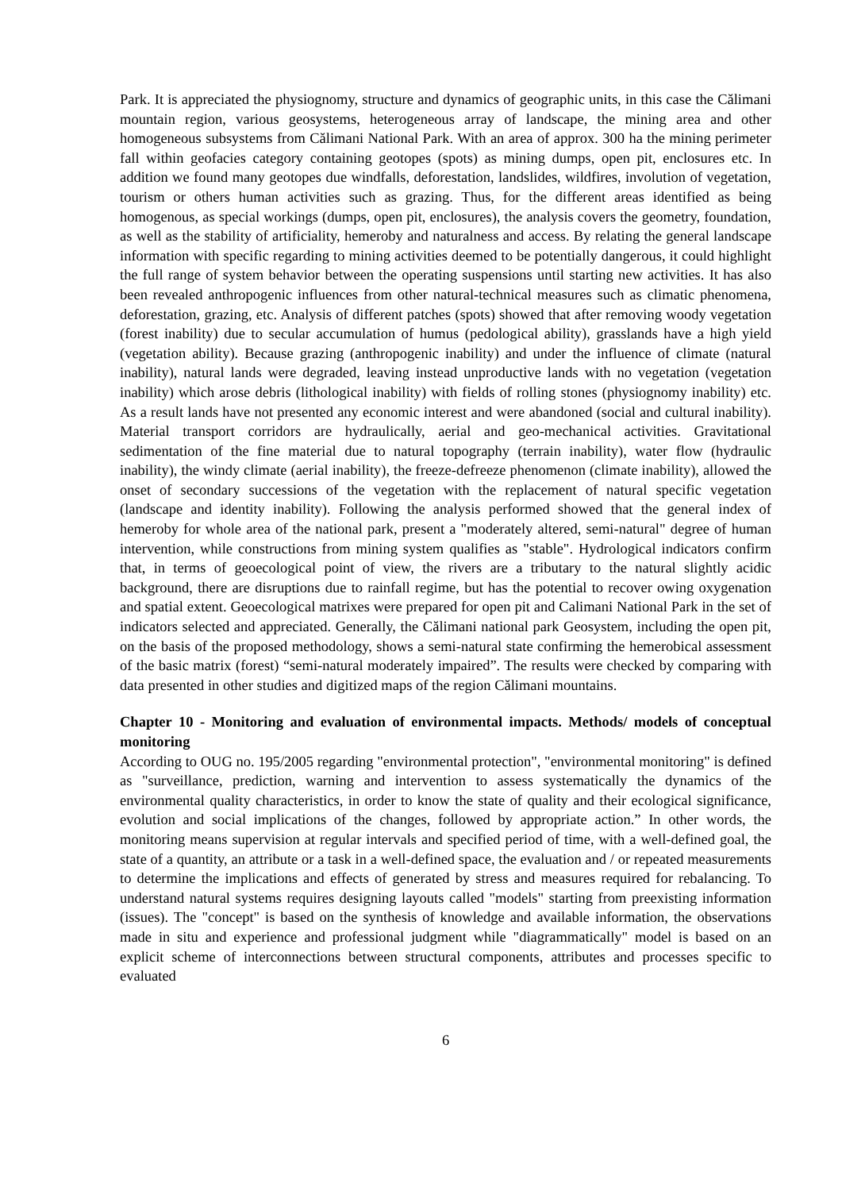Park. It is appreciated the physiognomy, structure and dynamics of geographic units, in this case the Călimani mountain region, various geosystems, heterogeneous array of landscape, the mining area and other homogeneous subsystems from Călimani National Park. With an area of approx. 300 ha the mining perimeter fall within geofacies category containing geotopes (spots) as mining dumps, open pit, enclosures etc. In addition we found many geotopes due windfalls, deforestation, landslides, wildfires, involution of vegetation, tourism or others human activities such as grazing. Thus, for the different areas identified as being homogenous, as special workings (dumps, open pit, enclosures), the analysis covers the geometry, foundation, as well as the stability of artificiality, hemeroby and naturalness and access. By relating the general landscape information with specific regarding to mining activities deemed to be potentially dangerous, it could highlight the full range of system behavior between the operating suspensions until starting new activities. It has also been revealed anthropogenic influences from other natural-technical measures such as climatic phenomena, deforestation, grazing, etc. Analysis of different patches (spots) showed that after removing woody vegetation (forest inability) due to secular accumulation of humus (pedological ability), grasslands have a high yield (vegetation ability). Because grazing (anthropogenic inability) and under the influence of climate (natural inability), natural lands were degraded, leaving instead unproductive lands with no vegetation (vegetation inability) which arose debris (lithological inability) with fields of rolling stones (physiognomy inability) etc. As a result lands have not presented any economic interest and were abandoned (social and cultural inability). Material transport corridors are hydraulically, aerial and geo-mechanical activities. Gravitational sedimentation of the fine material due to natural topography (terrain inability), water flow (hydraulic inability), the windy climate (aerial inability), the freeze-defreeze phenomenon (climate inability), allowed the onset of secondary successions of the vegetation with the replacement of natural specific vegetation (landscape and identity inability). Following the analysis performed showed that the general index of hemeroby for whole area of the national park, present a "moderately altered, semi-natural" degree of human intervention, while constructions from mining system qualifies as "stable". Hydrological indicators confirm that, in terms of geoecological point of view, the rivers are a tributary to the natural slightly acidic background, there are disruptions due to rainfall regime, but has the potential to recover owing oxygenation and spatial extent. Geoecological matrixes were prepared for open pit and Calimani National Park in the set of indicators selected and appreciated. Generally, the Călimani national park Geosystem, including the open pit, on the basis of the proposed methodology, shows a semi-natural state confirming the hemerobical assessment of the basic matrix (forest) “semi-natural moderately impaired”. The results were checked by comparing with data presented in other studies and digitized maps of the region Călimani mountains.
Chapter 10 - Monitoring and evaluation of environmental impacts. Methods/ models of conceptual monitoring
According to OUG no. 195/2005 regarding "environmental protection", "environmental monitoring" is defined as "surveillance, prediction, warning and intervention to assess systematically the dynamics of the environmental quality characteristics, in order to know the state of quality and their ecological significance, evolution and social implications of the changes, followed by appropriate action.” In other words, the monitoring means supervision at regular intervals and specified period of time, with a well-defined goal, the state of a quantity, an attribute or a task in a well-defined space, the evaluation and / or repeated measurements to determine the implications and effects of generated by stress and measures required for rebalancing. To understand natural systems requires designing layouts called "models" starting from preexisting information (issues). The "concept" is based on the synthesis of knowledge and available information, the observations made in situ and experience and professional judgment while "diagrammatically" model is based on an explicit scheme of interconnections between structural components, attributes and processes specific to evaluated
6